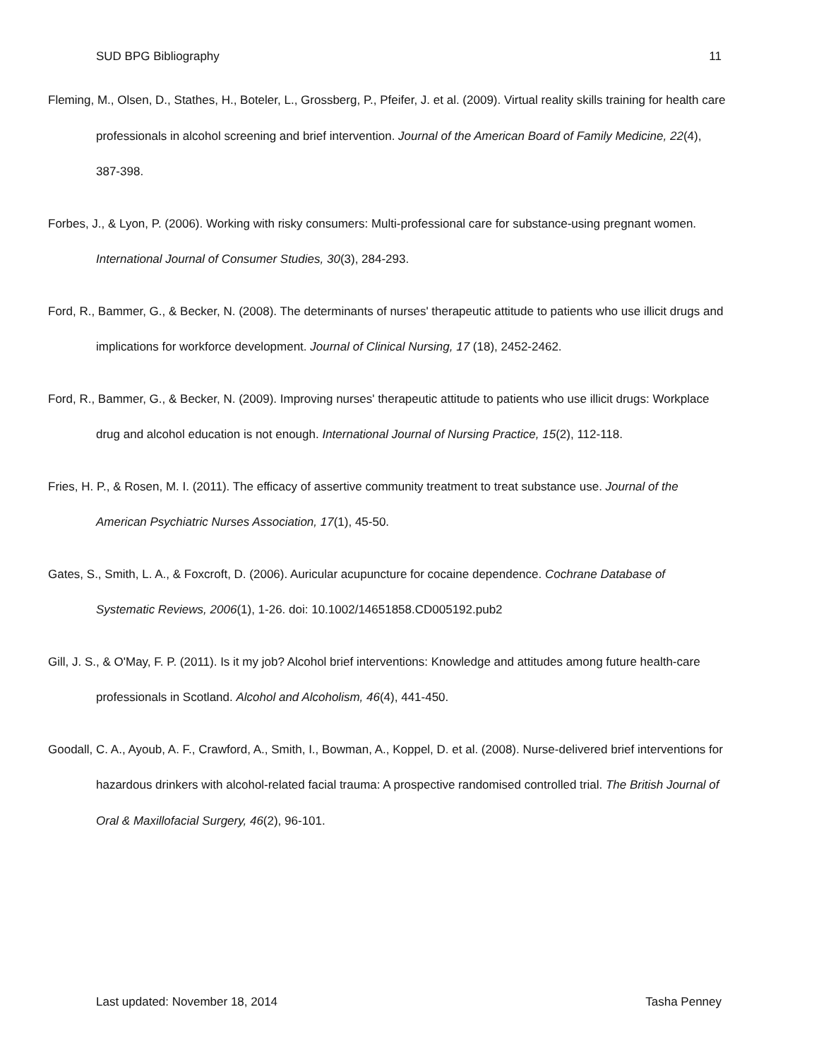SUD BPG Bibliography 11
Fleming, M., Olsen, D., Stathes, H., Boteler, L., Grossberg, P., Pfeifer, J. et al. (2009). Virtual reality skills training for health care professionals in alcohol screening and brief intervention. Journal of the American Board of Family Medicine, 22(4), 387-398.
Forbes, J., & Lyon, P. (2006). Working with risky consumers: Multi-professional care for substance-using pregnant women. International Journal of Consumer Studies, 30(3), 284-293.
Ford, R., Bammer, G., & Becker, N. (2008). The determinants of nurses' therapeutic attitude to patients who use illicit drugs and implications for workforce development. Journal of Clinical Nursing, 17 (18), 2452-2462.
Ford, R., Bammer, G., & Becker, N. (2009). Improving nurses' therapeutic attitude to patients who use illicit drugs: Workplace drug and alcohol education is not enough. International Journal of Nursing Practice, 15(2), 112-118.
Fries, H. P., & Rosen, M. I. (2011). The efficacy of assertive community treatment to treat substance use. Journal of the American Psychiatric Nurses Association, 17(1), 45-50.
Gates, S., Smith, L. A., & Foxcroft, D. (2006). Auricular acupuncture for cocaine dependence. Cochrane Database of Systematic Reviews, 2006(1), 1-26. doi: 10.1002/14651858.CD005192.pub2
Gill, J. S., & O'May, F. P. (2011). Is it my job? Alcohol brief interventions: Knowledge and attitudes among future health-care professionals in Scotland. Alcohol and Alcoholism, 46(4), 441-450.
Goodall, C. A., Ayoub, A. F., Crawford, A., Smith, I., Bowman, A., Koppel, D. et al. (2008). Nurse-delivered brief interventions for hazardous drinkers with alcohol-related facial trauma: A prospective randomised controlled trial. The British Journal of Oral & Maxillofacial Surgery, 46(2), 96-101.
Last updated: November 18, 2014 Tasha Penney